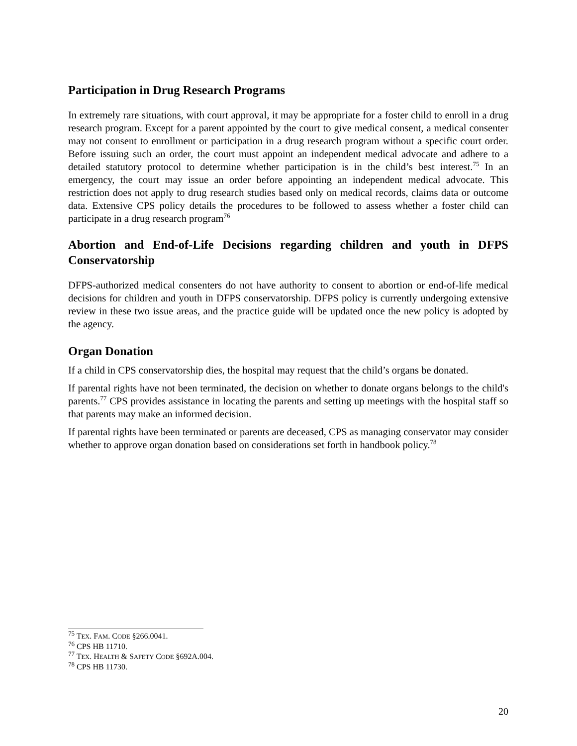Participation in Drug Research Programs
In extremely rare situations, with court approval, it may be appropriate for a foster child to enroll in a drug research program. Except for a parent appointed by the court to give medical consent, a medical consenter may not consent to enrollment or participation in a drug research program without a specific court order. Before issuing such an order, the court must appoint an independent medical advocate and adhere to a detailed statutory protocol to determine whether participation is in the child’s best interest.<sup>75</sup> In an emergency, the court may issue an order before appointing an independent medical advocate. This restriction does not apply to drug research studies based only on medical records, claims data or outcome data. Extensive CPS policy details the procedures to be followed to assess whether a foster child can participate in a drug research program<sup>76</sup>
Abortion and End-of-Life Decisions regarding children and youth in DFPS Conservatorship
DFPS-authorized medical consenters do not have authority to consent to abortion or end-of-life medical decisions for children and youth in DFPS conservatorship. DFPS policy is currently undergoing extensive review in these two issue areas, and the practice guide will be updated once the new policy is adopted by the agency.
Organ Donation
If a child in CPS conservatorship dies, the hospital may request that the child’s organs be donated.
If parental rights have not been terminated, the decision on whether to donate organs belongs to the child's parents.<sup>77</sup> CPS provides assistance in locating the parents and setting up meetings with the hospital staff so that parents may make an informed decision.
If parental rights have been terminated or parents are deceased, CPS as managing conservator may consider whether to approve organ donation based on considerations set forth in handbook policy.<sup>78</sup>
<sup>75</sup> TEX. FAM. CODE §266.0041.
<sup>76</sup> CPS HB 11710.
<sup>77</sup> TEX. HEALTH & SAFETY CODE §692A.004.
<sup>78</sup> CPS HB 11730.
20